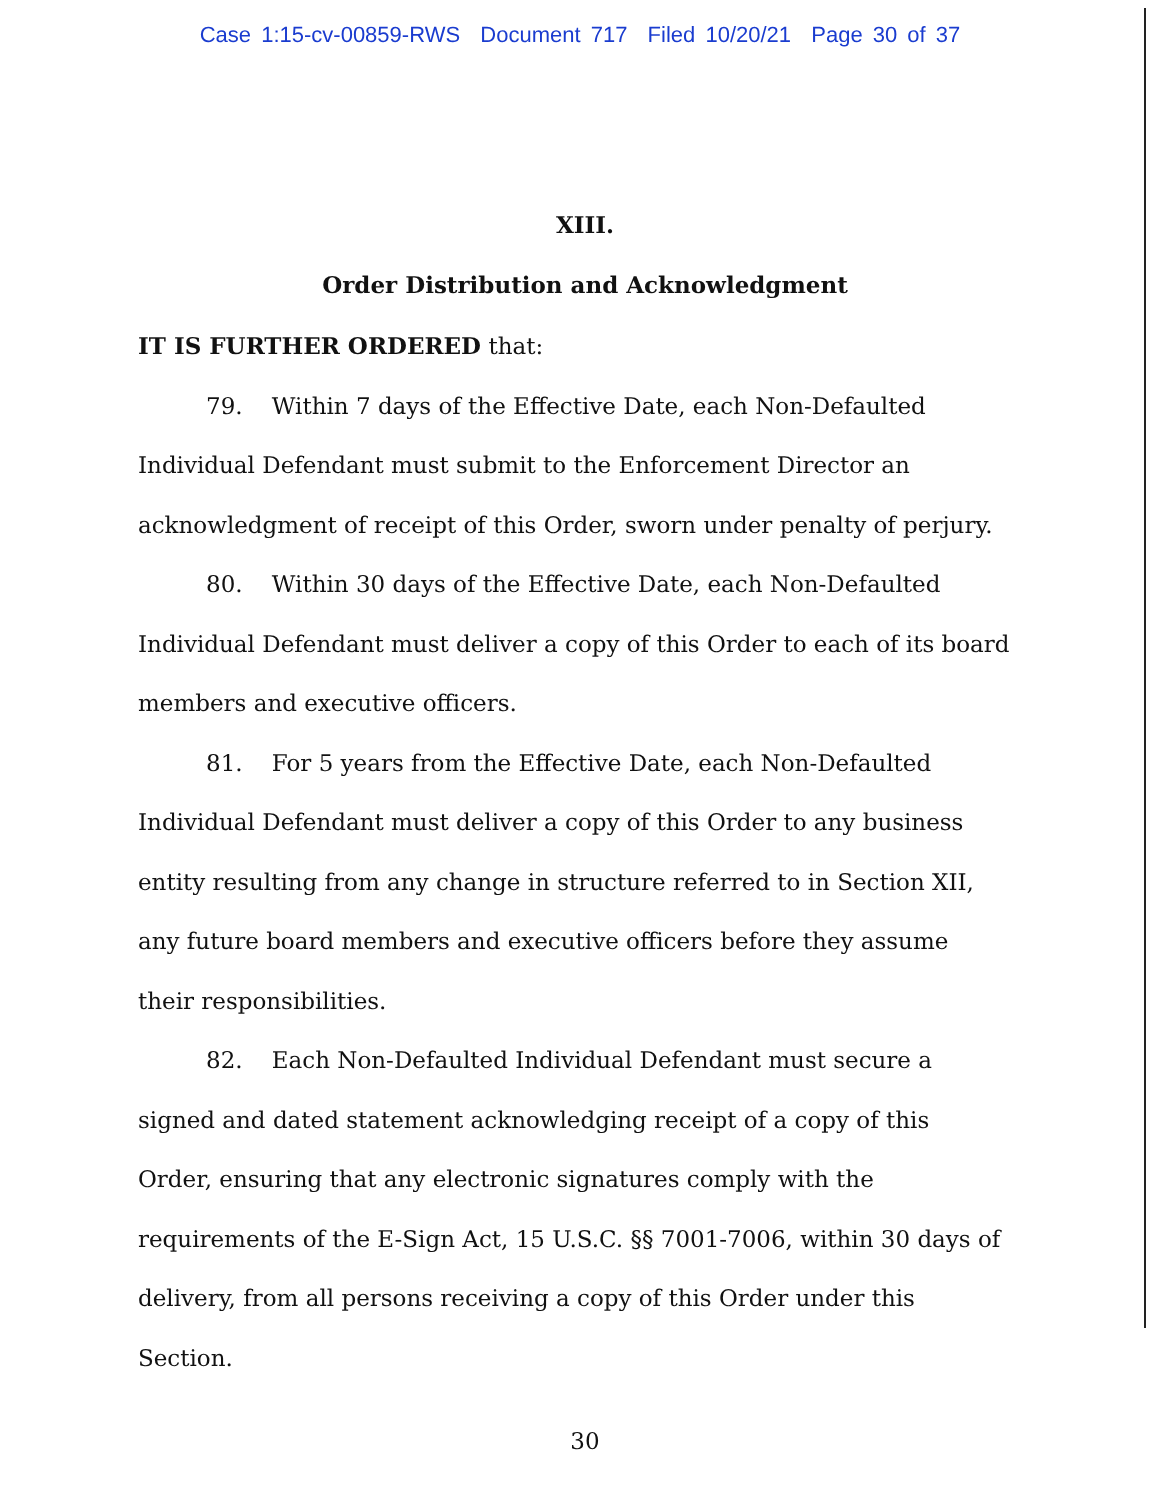Case 1:15-cv-00859-RWS Document 717 Filed 10/20/21 Page 30 of 37
XIII.
Order Distribution and Acknowledgment
IT IS FURTHER ORDERED that:
79. Within 7 days of the Effective Date, each Non-Defaulted Individual Defendant must submit to the Enforcement Director an acknowledgment of receipt of this Order, sworn under penalty of perjury.
80. Within 30 days of the Effective Date, each Non-Defaulted Individual Defendant must deliver a copy of this Order to each of its board members and executive officers.
81. For 5 years from the Effective Date, each Non-Defaulted Individual Defendant must deliver a copy of this Order to any business entity resulting from any change in structure referred to in Section XII, any future board members and executive officers before they assume their responsibilities.
82. Each Non-Defaulted Individual Defendant must secure a signed and dated statement acknowledging receipt of a copy of this Order, ensuring that any electronic signatures comply with the requirements of the E-Sign Act, 15 U.S.C. §§ 7001-7006, within 30 days of delivery, from all persons receiving a copy of this Order under this Section.
30